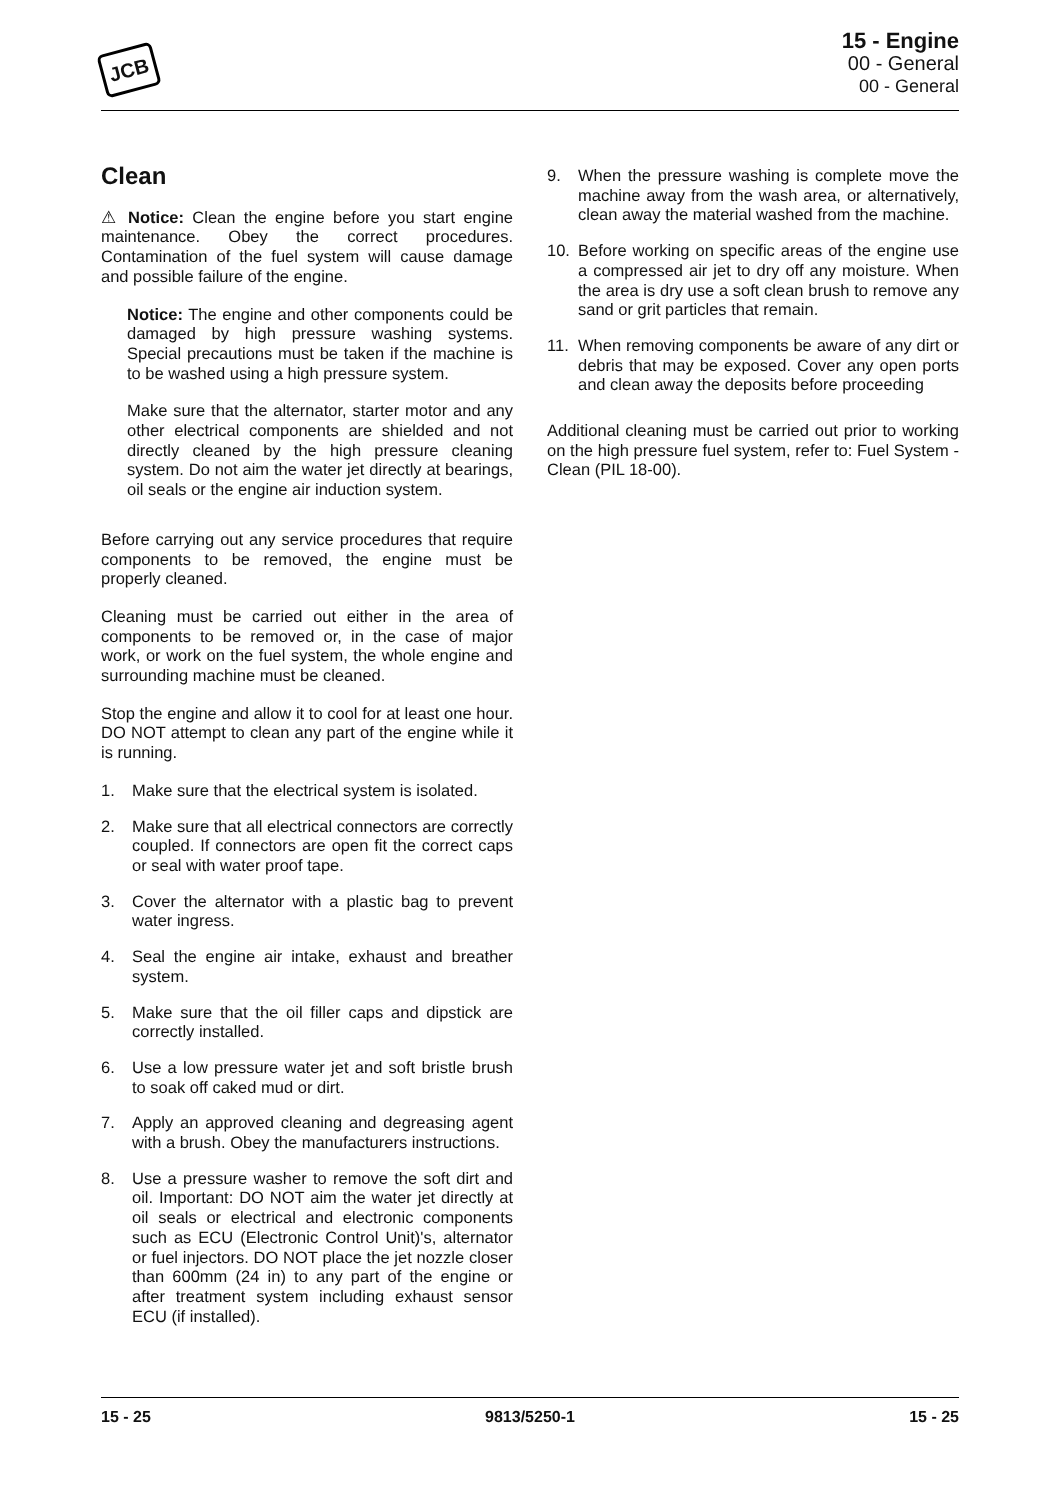JCB
15 - Engine
00 - General
00 - General
Clean
⚠ Notice: Clean the engine before you start engine maintenance. Obey the correct procedures. Contamination of the fuel system will cause damage and possible failure of the engine.
Notice: The engine and other components could be damaged by high pressure washing systems. Special precautions must be taken if the machine is to be washed using a high pressure system.
Make sure that the alternator, starter motor and any other electrical components are shielded and not directly cleaned by the high pressure cleaning system. Do not aim the water jet directly at bearings, oil seals or the engine air induction system.
Before carrying out any service procedures that require components to be removed, the engine must be properly cleaned.
Cleaning must be carried out either in the area of components to be removed or, in the case of major work, or work on the fuel system, the whole engine and surrounding machine must be cleaned.
Stop the engine and allow it to cool for at least one hour. DO NOT attempt to clean any part of the engine while it is running.
1. Make sure that the electrical system is isolated.
2. Make sure that all electrical connectors are correctly coupled. If connectors are open fit the correct caps or seal with water proof tape.
3. Cover the alternator with a plastic bag to prevent water ingress.
4. Seal the engine air intake, exhaust and breather system.
5. Make sure that the oil filler caps and dipstick are correctly installed.
6. Use a low pressure water jet and soft bristle brush to soak off caked mud or dirt.
7. Apply an approved cleaning and degreasing agent with a brush. Obey the manufacturers instructions.
8. Use a pressure washer to remove the soft dirt and oil. Important: DO NOT aim the water jet directly at oil seals or electrical and electronic components such as ECU (Electronic Control Unit)'s, alternator or fuel injectors. DO NOT place the jet nozzle closer than 600mm (24 in) to any part of the engine or after treatment system including exhaust sensor ECU (if installed).
9. When the pressure washing is complete move the machine away from the wash area, or alternatively, clean away the material washed from the machine.
10. Before working on specific areas of the engine use a compressed air jet to dry off any moisture. When the area is dry use a soft clean brush to remove any sand or grit particles that remain.
11. When removing components be aware of any dirt or debris that may be exposed. Cover any open ports and clean away the deposits before proceeding
Additional cleaning must be carried out prior to working on the high pressure fuel system, refer to: Fuel System - Clean (PIL 18-00).
15 - 25 9813/5250-1 15 - 25